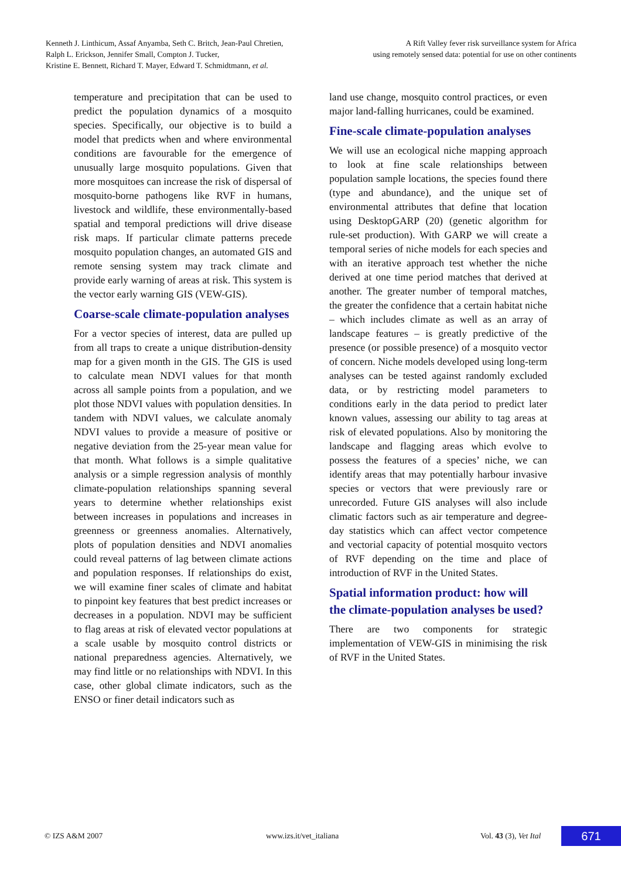Kenneth J. Linthicum, Assaf Anyamba, Seth C. Britch, Jean-Paul Chretien,
Ralph L. Erickson, Jennifer Small, Compton J. Tucker,
Kristine E. Bennett, Richard T. Mayer, Edward T. Schmidtmann, et al.
A Rift Valley fever risk surveillance system for Africa
using remotely sensed data: potential for use on other continents
temperature and precipitation that can be used to predict the population dynamics of a mosquito species. Specifically, our objective is to build a model that predicts when and where environmental conditions are favourable for the emergence of unusually large mosquito populations. Given that more mosquitoes can increase the risk of dispersal of mosquito-borne pathogens like RVF in humans, livestock and wildlife, these environmentally-based spatial and temporal predictions will drive disease risk maps. If particular climate patterns precede mosquito population changes, an automated GIS and remote sensing system may track climate and provide early warning of areas at risk. This system is the vector early warning GIS (VEW-GIS).
Coarse-scale climate-population analyses
For a vector species of interest, data are pulled up from all traps to create a unique distribution-density map for a given month in the GIS. The GIS is used to calculate mean NDVI values for that month across all sample points from a population, and we plot those NDVI values with population densities. In tandem with NDVI values, we calculate anomaly NDVI values to provide a measure of positive or negative deviation from the 25-year mean value for that month. What follows is a simple qualitative analysis or a simple regression analysis of monthly climate-population relationships spanning several years to determine whether relationships exist between increases in populations and increases in greenness or greenness anomalies. Alternatively, plots of population densities and NDVI anomalies could reveal patterns of lag between climate actions and population responses. If relationships do exist, we will examine finer scales of climate and habitat to pinpoint key features that best predict increases or decreases in a population. NDVI may be sufficient to flag areas at risk of elevated vector populations at a scale usable by mosquito control districts or national preparedness agencies. Alternatively, we may find little or no relationships with NDVI. In this case, other global climate indicators, such as the ENSO or finer detail indicators such as
land use change, mosquito control practices, or even major land-falling hurricanes, could be examined.
Fine-scale climate-population analyses
We will use an ecological niche mapping approach to look at fine scale relationships between population sample locations, the species found there (type and abundance), and the unique set of environmental attributes that define that location using DesktopGARP (20) (genetic algorithm for rule-set production). With GARP we will create a temporal series of niche models for each species and with an iterative approach test whether the niche derived at one time period matches that derived at another. The greater number of temporal matches, the greater the confidence that a certain habitat niche – which includes climate as well as an array of landscape features – is greatly predictive of the presence (or possible presence) of a mosquito vector of concern. Niche models developed using long-term analyses can be tested against randomly excluded data, or by restricting model parameters to conditions early in the data period to predict later known values, assessing our ability to tag areas at risk of elevated populations. Also by monitoring the landscape and flagging areas which evolve to possess the features of a species’ niche, we can identify areas that may potentially harbour invasive species or vectors that were previously rare or unrecorded. Future GIS analyses will also include climatic factors such as air temperature and degree-day statistics which can affect vector competence and vectorial capacity of potential mosquito vectors of RVF depending on the time and place of introduction of RVF in the United States.
Spatial information product: how will the climate-population analyses be used?
There are two components for strategic implementation of VEW-GIS in minimising the risk of RVF in the United States.
© IZS A&M 2007 www.izs.it/vet_italiana
Vol. 43 (3), Vet Ital
671